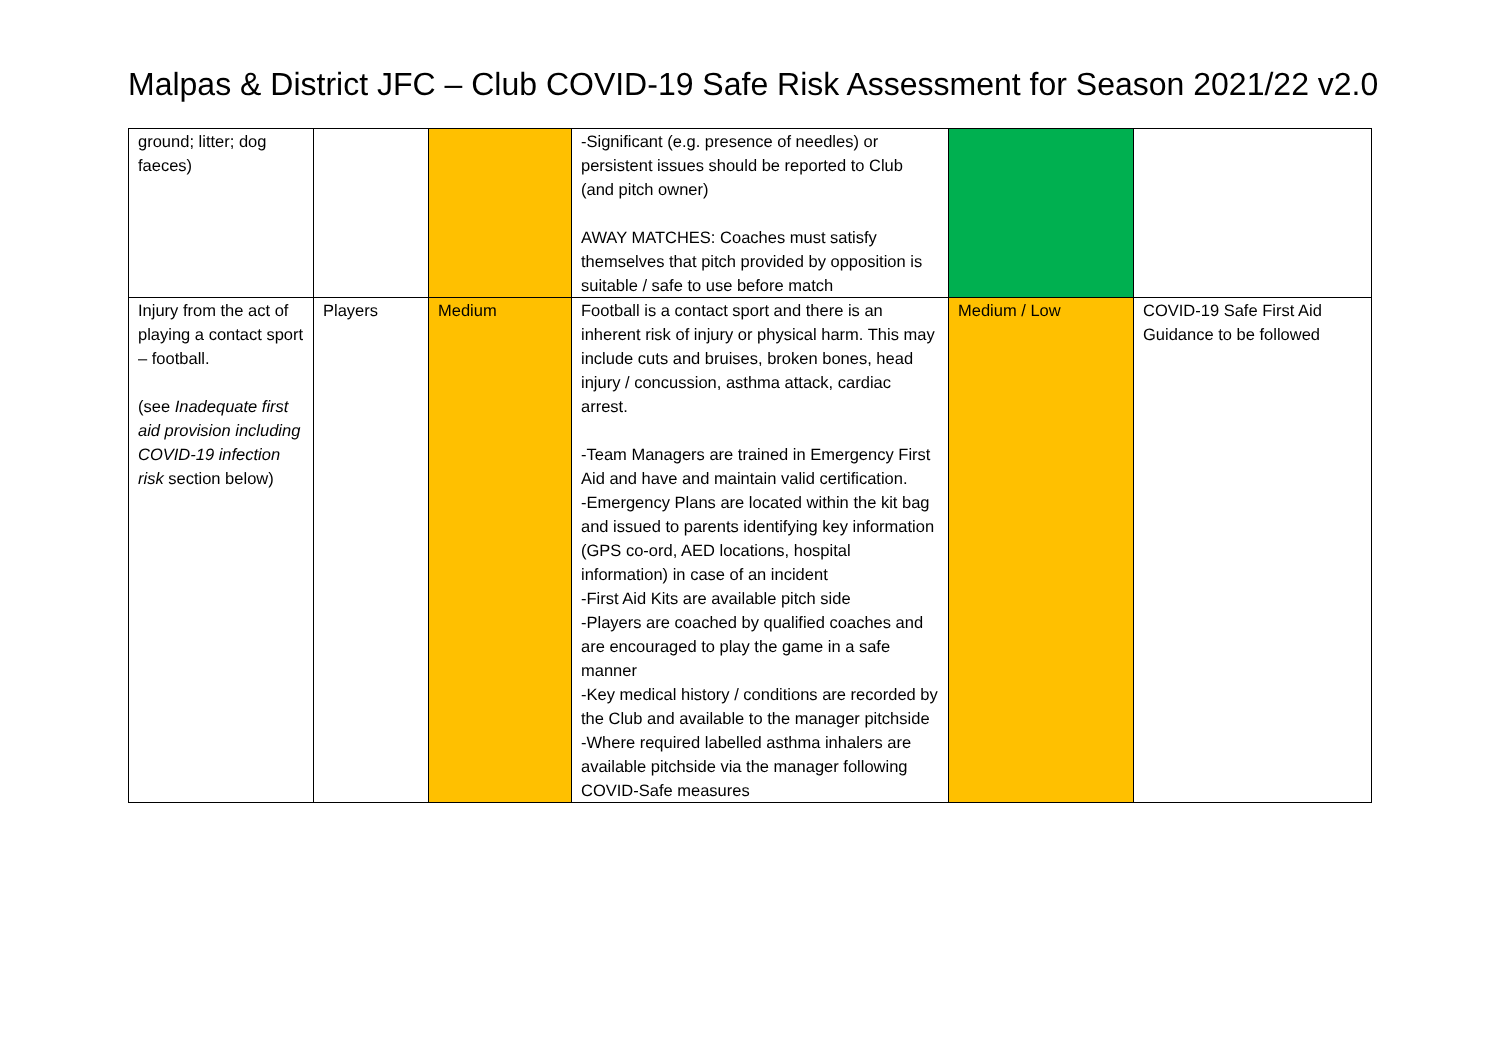Malpas & District JFC – Club COVID-19 Safe Risk Assessment for Season 2021/22 v2.0
| ground; litter; dog faeces) | | | -Significant (e.g. presence of needles) or persistent issues should be reported to Club (and pitch owner) AWAY MATCHES: Coaches must satisfy themselves that pitch provided by opposition is suitable / safe to use before match | | |
| Injury from the act of playing a contact sport – football. (see Inadequate first aid provision including COVID-19 infection risk section below) | Players | Medium | Football is a contact sport and there is an inherent risk of injury or physical harm. This may include cuts and bruises, broken bones, head injury / concussion, asthma attack, cardiac arrest. -Team Managers are trained in Emergency First Aid and have and maintain valid certification. -Emergency Plans are located within the kit bag and issued to parents identifying key information (GPS co-ord, AED locations, hospital information) in case of an incident -First Aid Kits are available pitch side -Players are coached by qualified coaches and are encouraged to play the game in a safe manner -Key medical history / conditions are recorded by the Club and available to the manager pitchside -Where required labelled asthma inhalers are available pitchside via the manager following COVID-Safe measures | Medium / Low | COVID-19 Safe First Aid Guidance to be followed |